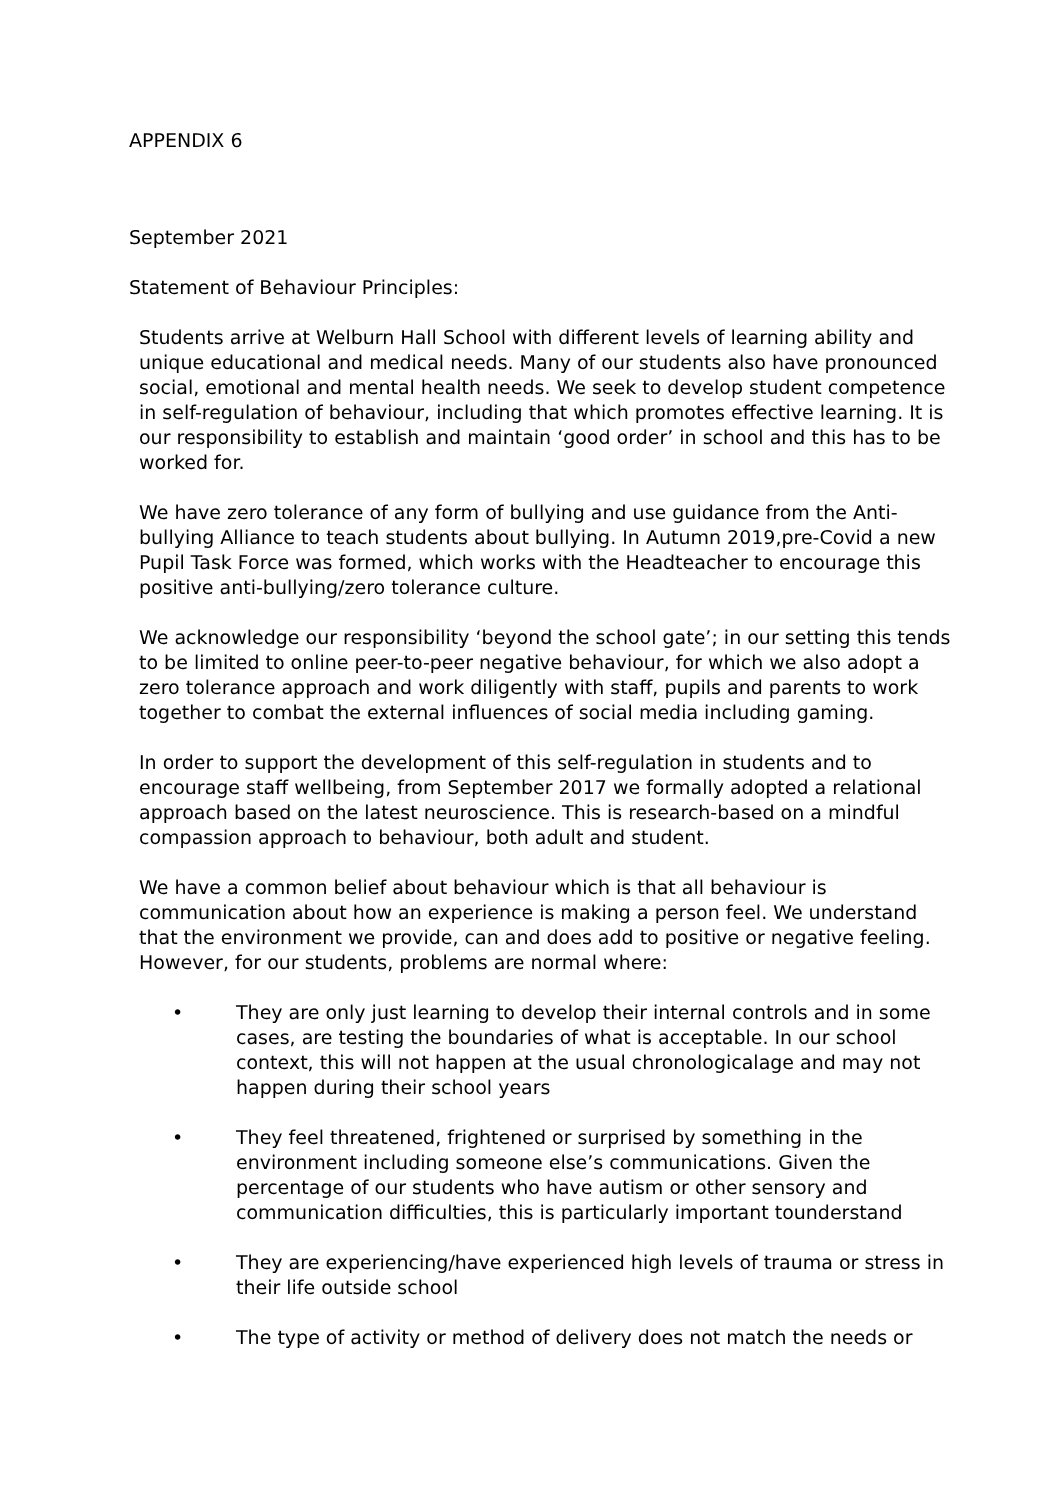APPENDIX 6
September 2021
Statement of Behaviour Principles:
Students arrive at Welburn Hall School with different levels of learning ability and unique educational and medical needs. Many of our students also have pronounced social, emotional and mental health needs. We seek to develop student competence in self-regulation of behaviour, including that which promotes effective learning. It is our responsibility to establish and maintain ‘good order’ in school and this has to be worked for.
We have zero tolerance of any form of bullying and use guidance from the Anti-bullying Alliance to teach students about bullying. In Autumn 2019,pre-Covid a new Pupil Task Force was formed, which works with the Headteacher to encourage this positive anti-bullying/zero tolerance culture.
We acknowledge our responsibility ‘beyond the school gate’; in our setting this tends to be limited to online peer-to-peer negative behaviour, for which we also adopt a zero tolerance approach and work diligently with staff, pupils and parents to work together to combat the external influences of social media including gaming.
In order to support the development of this self-regulation in students and to encourage staff wellbeing, from September 2017 we formally adopted a relational approach based on the latest neuroscience. This is research-based on a mindful compassion approach to behaviour, both adult and student.
We have a common belief about behaviour which is that all behaviour is communication about how an experience is making a person feel. We understand that the environment we provide, can and does add to positive or negative feeling. However, for our students, problems are normal where:
• They are only just learning to develop their internal controls and in some cases, are testing the boundaries of what is acceptable. In our school context, this will not happen at the usual chronologicalage and may not happen during their school years
• They feel threatened, frightened or surprised by something in the environment including someone else’s communications. Given the percentage of our students who have autism or other sensory and communication difficulties, this is particularly important tounderstand
• They are experiencing/have experienced high levels of trauma or stress in their life outside school
• The type of activity or method of delivery does not match the needs or